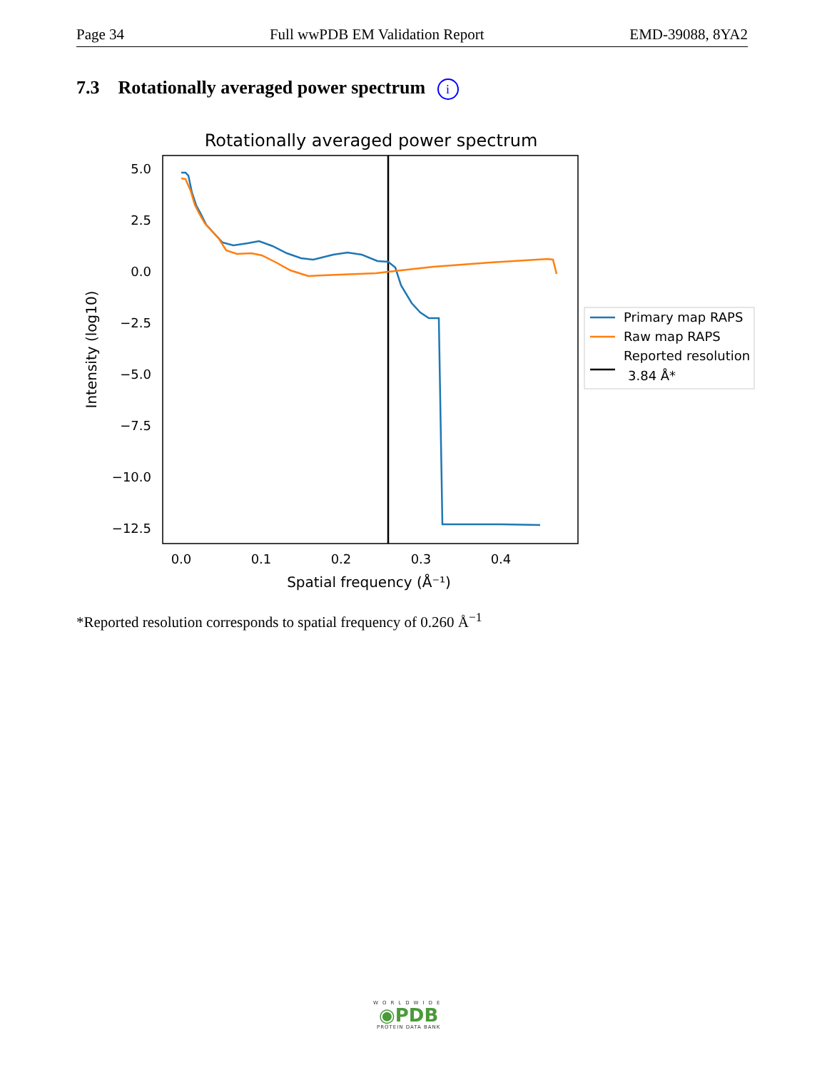Page 34 Full wwPDB EM Validation Report EMD-39088, 8YA2
7.3 Rotationally averaged power spectrum i
Rotationally averaged power spectrum
5.0
2.5
0.0
−2.5
−5.0
−7.5
−10.0
−12.5
0.0
0.1
0.2
0.3
0.4
Spatial frequency (Å⁻¹)
Intensity (log10)
Primary map RAPS
Raw map RAPS
Reported resolution
3.84 Å*
*Reported resolution corresponds to spatial frequency of 0.260 Å<sup>−1</sup>
WORLDWIDE
◉PDB
PROTEIN DATA BANK